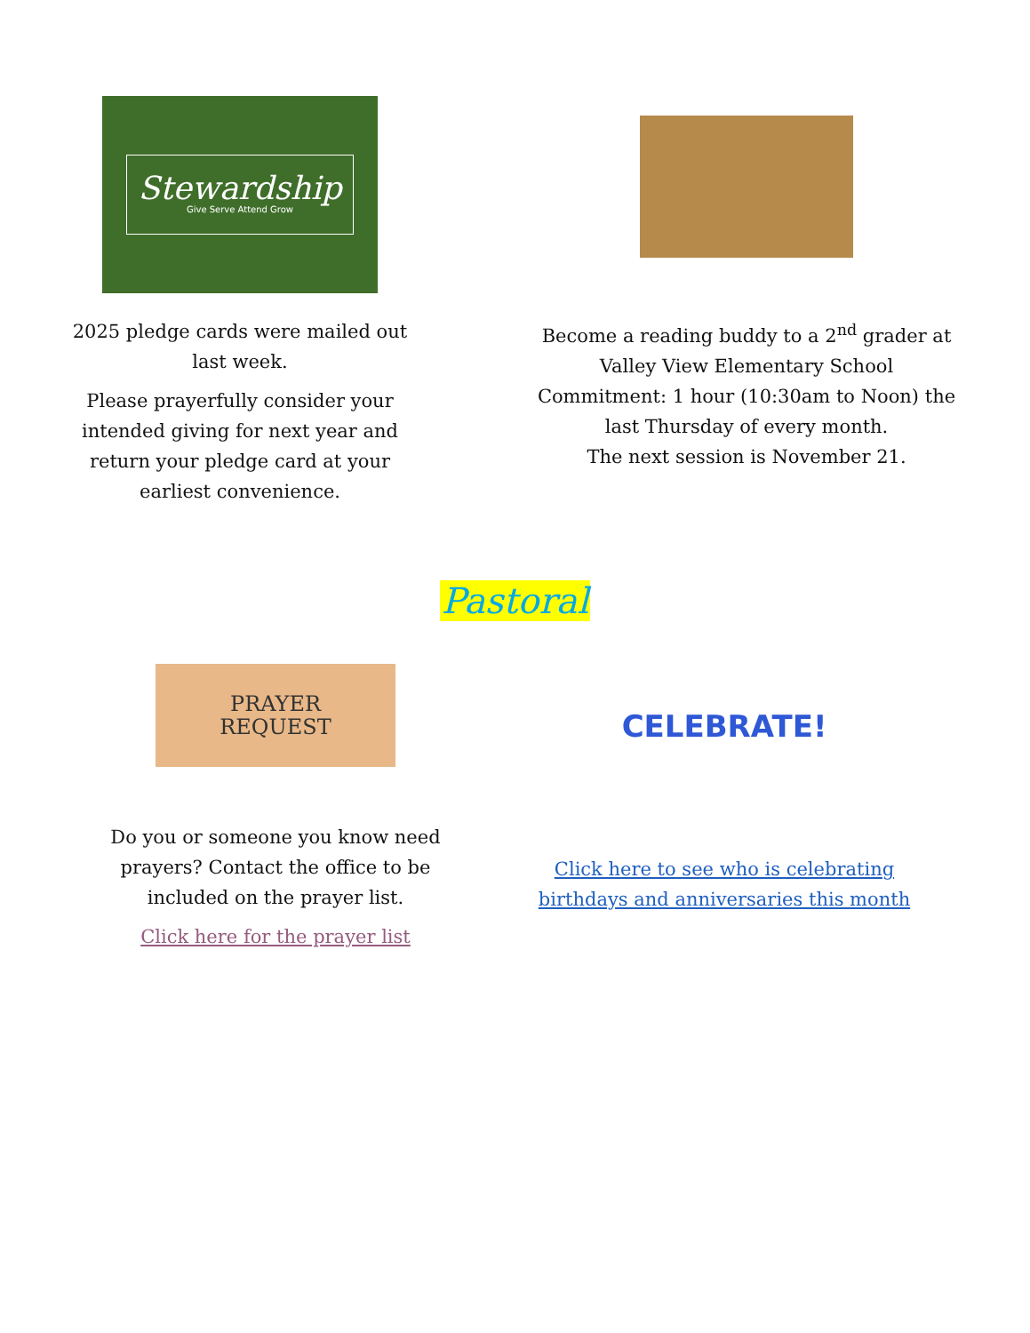Stewardship
Give Serve Attend Grow
2025 pledge cards were mailed out last week.
Please prayerfully consider your intended giving for next year and return your pledge card at your earliest convenience.
Become a reading buddy to a 2<sup>nd</sup> grader at Valley View Elementary School
Commitment: 1 hour (10:30am to Noon) the last Thursday of every month.
The next session is November 21.
Pastoral
PRAYER
REQUEST
Do you or someone you know need prayers? Contact the office to be included on the prayer list.
Click here for the prayer list
CELEBRATE!
Click here to see who is celebrating birthdays and anniversaries this month